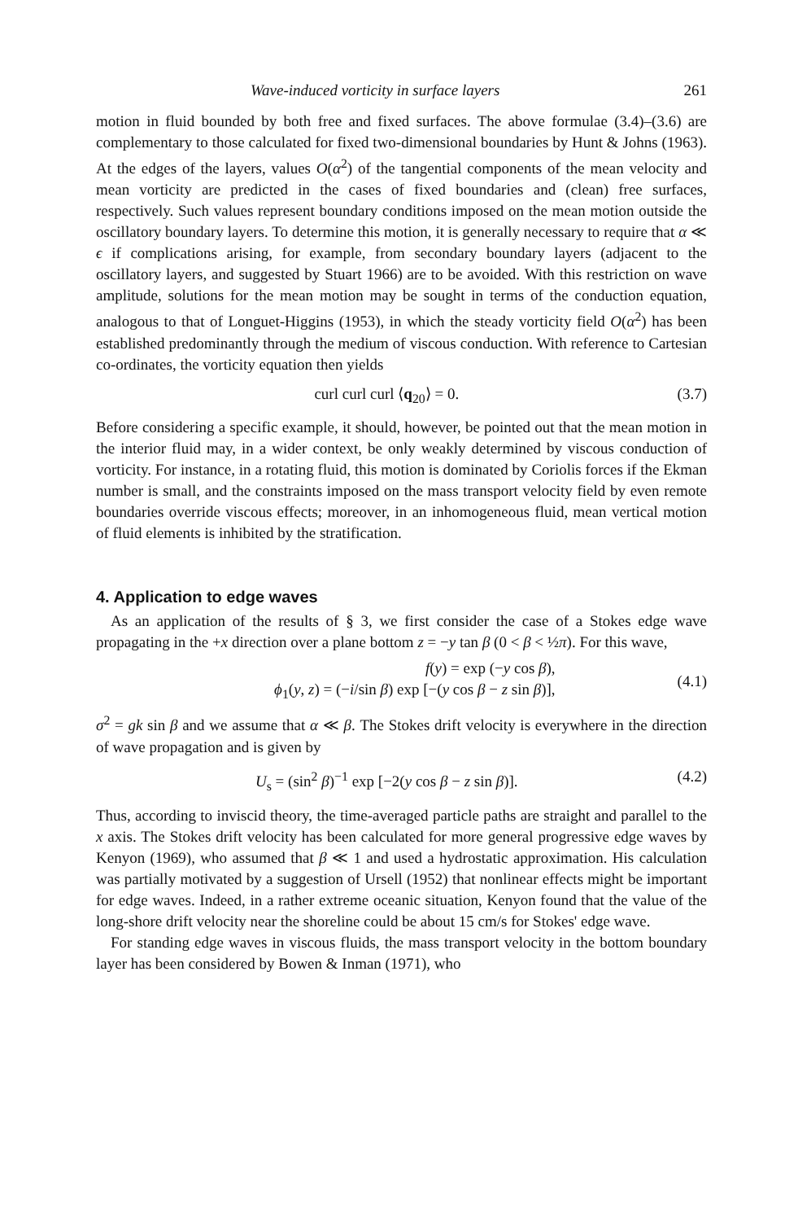Wave-induced vorticity in surface layers 261
motion in fluid bounded by both free and fixed surfaces. The above formulae (3.4)–(3.6) are complementary to those calculated for fixed two-dimensional boundaries by Hunt & Johns (1963). At the edges of the layers, values O(α<sup>2</sup>) of the tangential components of the mean velocity and mean vorticity are predicted in the cases of fixed boundaries and (clean) free surfaces, respectively. Such values represent boundary conditions imposed on the mean motion outside the oscillatory boundary layers. To determine this motion, it is generally necessary to require that α ≪ ϵ if complications arising, for example, from secondary boundary layers (adjacent to the oscillatory layers, and suggested by Stuart 1966) are to be avoided. With this restriction on wave amplitude, solutions for the mean motion may be sought in terms of the conduction equation, analogous to that of Longuet-Higgins (1953), in which the steady vorticity field O(α<sup>2</sup>) has been established predominantly through the medium of viscous conduction. With reference to Cartesian co-ordinates, the vorticity equation then yields
curl curl curl ⟨q<sub>20</sub>⟩ = 0. (3.7)
Before considering a specific example, it should, however, be pointed out that the mean motion in the interior fluid may, in a wider context, be only weakly determined by viscous conduction of vorticity. For instance, in a rotating fluid, this motion is dominated by Coriolis forces if the Ekman number is small, and the constraints imposed on the mass transport velocity field by even remote boundaries override viscous effects; moreover, in an inhomogeneous fluid, mean vertical motion of fluid elements is inhibited by the stratification.
4. Application to edge waves
As an application of the results of § 3, we first consider the case of a Stokes edge wave propagating in the +x direction over a plane bottom z = −y tan β (0 < β < ½π). For this wave,
f(y) = exp (−y cos β),
ϕ<sub>1</sub>(y, z) = (−i/sin β) exp [−(y cos β − z sin β)],
(4.1)
σ<sup>2</sup> = gk sin β and we assume that α ≪ β. The Stokes drift velocity is everywhere in the direction of wave propagation and is given by
U<sub>s</sub> = (sin<sup>2</sup> β)<sup>−1</sup> exp [−2(y cos β − z sin β)]. (4.2)
Thus, according to inviscid theory, the time-averaged particle paths are straight and parallel to the x axis. The Stokes drift velocity has been calculated for more general progressive edge waves by Kenyon (1969), who assumed that β ≪ 1 and used a hydrostatic approximation. His calculation was partially motivated by a suggestion of Ursell (1952) that nonlinear effects might be important for edge waves. Indeed, in a rather extreme oceanic situation, Kenyon found that the value of the long-shore drift velocity near the shoreline could be about 15 cm/s for Stokes' edge wave.
For standing edge waves in viscous fluids, the mass transport velocity in the bottom boundary layer has been considered by Bowen & Inman (1971), who